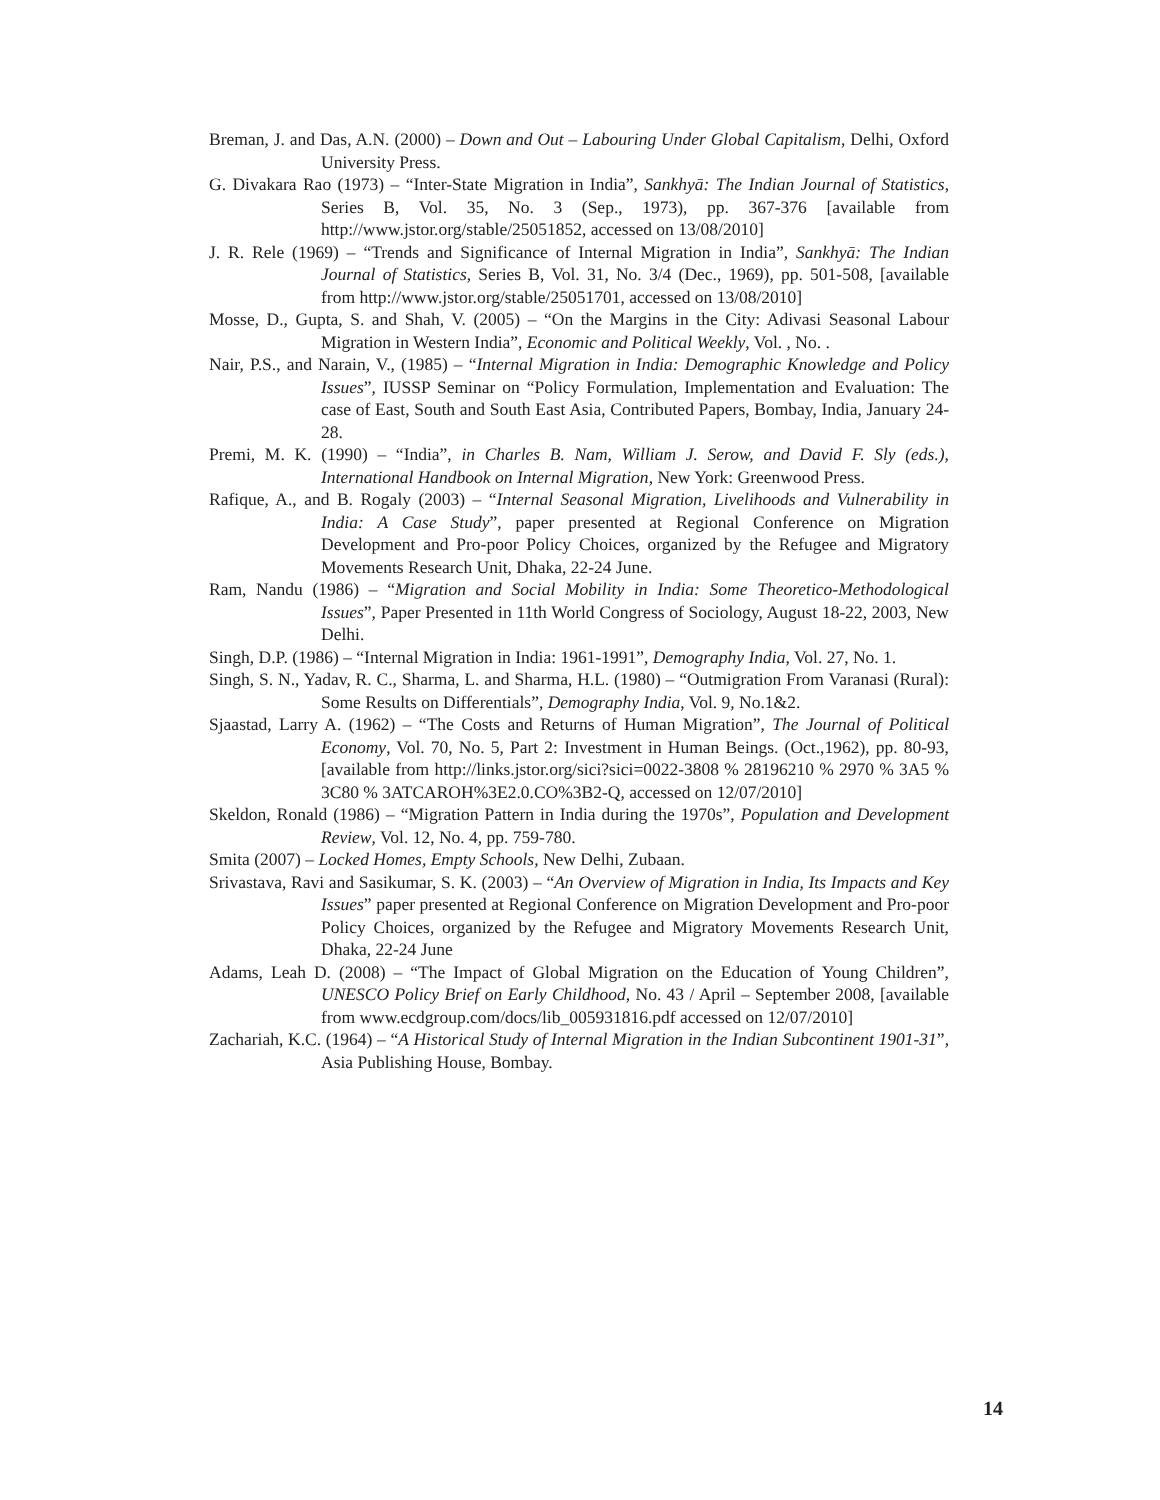Breman, J. and Das, A.N. (2000) – Down and Out – Labouring Under Global Capitalism, Delhi, Oxford University Press.
G. Divakara Rao (1973) – “Inter-State Migration in India”, Sankhyā: The Indian Journal of Statistics, Series B, Vol. 35, No. 3 (Sep., 1973), pp. 367-376 [available from http://www.jstor.org/stable/25051852, accessed on 13/08/2010]
J. R. Rele (1969) – “Trends and Significance of Internal Migration in India”, Sankhyā: The Indian Journal of Statistics, Series B, Vol. 31, No. 3/4 (Dec., 1969), pp. 501-508, [available from http://www.jstor.org/stable/25051701, accessed on 13/08/2010]
Mosse, D., Gupta, S. and Shah, V. (2005) – “On the Margins in the City: Adivasi Seasonal Labour Migration in Western India”, Economic and Political Weekly, Vol. , No. .
Nair, P.S., and Narain, V., (1985) – “Internal Migration in India: Demographic Knowledge and Policy Issues”, IUSSP Seminar on “Policy Formulation, Implementation and Evaluation: The case of East, South and South East Asia, Contributed Papers, Bombay, India, January 24-28.
Premi, M. K. (1990) – “India”, in Charles B. Nam, William J. Serow, and David F. Sly (eds.), International Handbook on Internal Migration, New York: Greenwood Press.
Rafique, A., and B. Rogaly (2003) – “Internal Seasonal Migration, Livelihoods and Vulnerability in India: A Case Study”, paper presented at Regional Conference on Migration Development and Pro-poor Policy Choices, organized by the Refugee and Migratory Movements Research Unit, Dhaka, 22-24 June.
Ram, Nandu (1986) – “Migration and Social Mobility in India: Some Theoretico-Methodological Issues”, Paper Presented in 11th World Congress of Sociology, August 18-22, 2003, New Delhi.
Singh, D.P. (1986) – “Internal Migration in India: 1961-1991”, Demography India, Vol. 27, No. 1.
Singh, S. N., Yadav, R. C., Sharma, L. and Sharma, H.L. (1980) – “Outmigration From Varanasi (Rural): Some Results on Differentials”, Demography India, Vol. 9, No.1&2.
Sjaastad, Larry A. (1962) – “The Costs and Returns of Human Migration”, The Journal of Political Economy, Vol. 70, No. 5, Part 2: Investment in Human Beings. (Oct.,1962), pp. 80-93, [available from http://links.jstor.org/sici?sici=0022-3808 % 28196210 % 2970 % 3A5 % 3C80 % 3ATCAROH%3E2.0.CO%3B2-Q, accessed on 12/07/2010]
Skeldon, Ronald (1986) – “Migration Pattern in India during the 1970s”, Population and Development Review, Vol. 12, No. 4, pp. 759-780.
Smita (2007) – Locked Homes, Empty Schools, New Delhi, Zubaan.
Srivastava, Ravi and Sasikumar, S. K. (2003) – “An Overview of Migration in India, Its Impacts and Key Issues” paper presented at Regional Conference on Migration Development and Pro-poor Policy Choices, organized by the Refugee and Migratory Movements Research Unit, Dhaka, 22-24 June
Adams, Leah D. (2008) – “The Impact of Global Migration on the Education of Young Children”, UNESCO Policy Brief on Early Childhood, No. 43 / April – September 2008, [available from www.ecdgroup.com/docs/lib_005931816.pdf accessed on 12/07/2010]
Zachariah, K.C. (1964) – “A Historical Study of Internal Migration in the Indian Subcontinent 1901-31”, Asia Publishing House, Bombay.
14